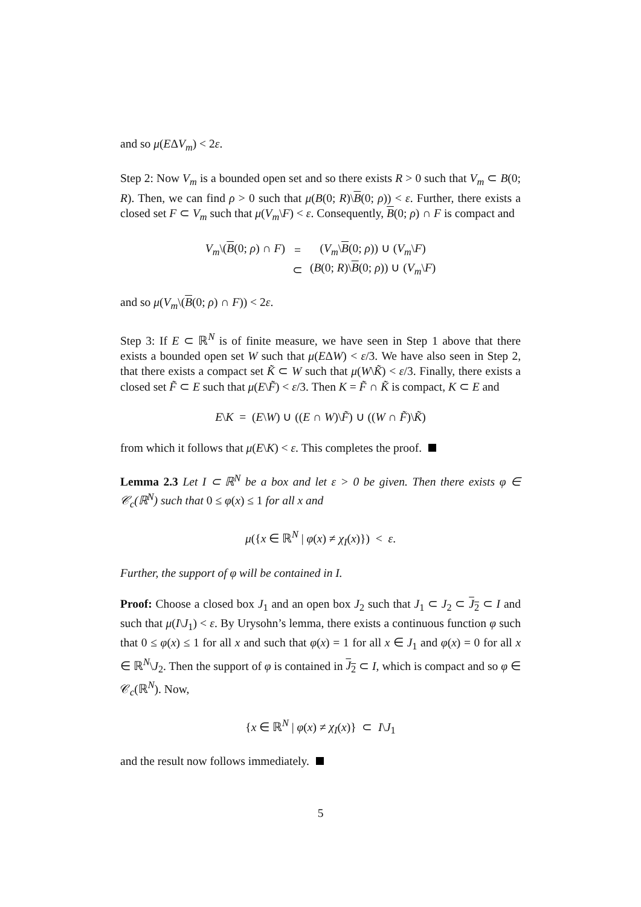and so μ(EΔV<sub>m</sub>) < 2ε.
Step 2: Now V<sub>m</sub> is a bounded open set and so there exists R > 0 such that V<sub>m</sub> ⊂ B(0; R). Then, we can find ρ > 0 such that μ(B(0; R)\B(0; ρ)) < ε. Further, there exists a closed set F ⊂ V<sub>m</sub> such that μ(V<sub>m</sub>\F) < ε. Consequently, B(0; ρ) ∩ F is compact and
| V<sub>m</sub> \( B (0; ρ ) ∩ F ) | = | ( V<sub>m</sub> \ B (0; ρ )) ∪ ( V<sub>m</sub> \ F ) |
| | ⊂ | ( B (0; R )\ B (0; ρ )) ∪ ( V<sub>m</sub> \ F ) |
and so μ(V<sub>m</sub>\(B(0; ρ) ∩ F)) < 2ε.
Step 3: If E ⊂ ℝ<sup>N</sup> is of finite measure, we have seen in Step 1 above that there exists a bounded open set W such that μ(EΔW) < ε/3. We have also seen in Step 2, that there exists a compact set K̃ ⊂ W such that μ(W\K̃) < ε/3. Finally, there exists a closed set F̃ ⊂ E such that μ(E\F̃) < ε/3. Then K = F̃ ∩ K̃ is compact, K ⊂ E and
E\K = (E\W) ∪ ((E ∩ W)\F̃) ∪ ((W ∩ F̃)\K̃)
from which it follows that μ(E\K) < ε. This completes the proof.
Lemma 2.3 Let I ⊂ ℝ<sup>N</sup> be a box and let ε > 0 be given. Then there exists φ ∈ 𝒞<sub>c</sub>(ℝ<sup>N</sup>) such that 0 ≤ φ(x) ≤ 1 for all x and
μ({x ∈ ℝ<sup>N</sup> | φ(x) ≠ χ<sub>I</sub>(x)}) < ε.
Further, the support of φ will be contained in I.
Proof: Choose a closed box J<sub>1</sub> and an open box J<sub>2</sub> such that J<sub>1</sub> ⊂ J<sub>2</sub> ⊂ J<sub>2</sub> ⊂ I and such that μ(I\J<sub>1</sub>) < ε. By Urysohn’s lemma, there exists a continuous function φ such that 0 ≤ φ(x) ≤ 1 for all x and such that φ(x) = 1 for all x ∈ J<sub>1</sub> and φ(x) = 0 for all x ∈ ℝ<sup>N</sup>\J<sub>2</sub>. Then the support of φ is contained in J<sub>2</sub> ⊂ I, which is compact and so φ ∈ 𝒞<sub>c</sub>(ℝ<sup>N</sup>). Now,
{x ∈ ℝ<sup>N</sup> | φ(x) ≠ χ<sub>I</sub>(x)} ⊂ I\J<sub>1</sub>
and the result now follows immediately.
5